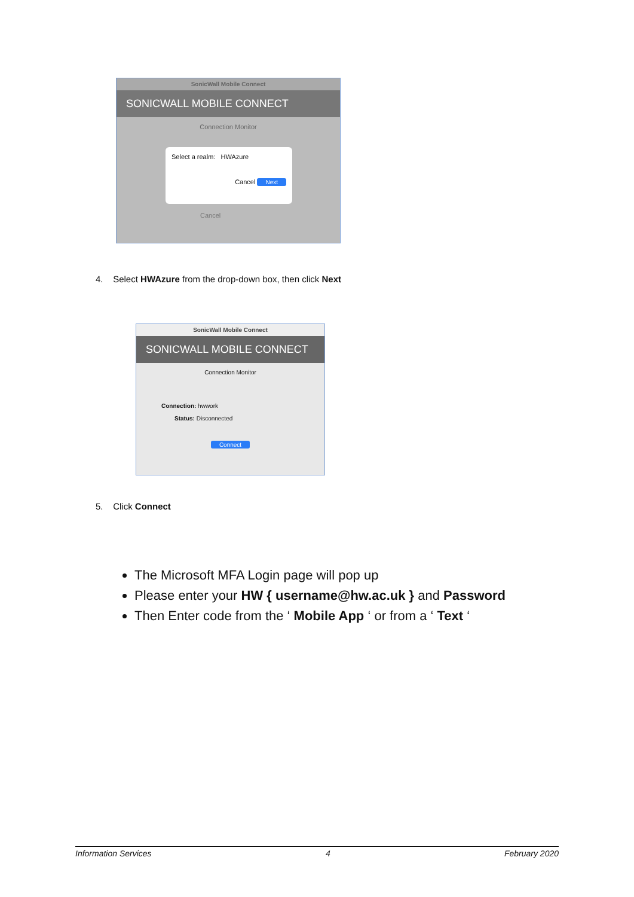SonicWall Mobile Connect
SONICWALL MOBILE CONNECT
Connection Monitor
Select a realm: HWAzure
Cancel Next
Cancel
4. Select HWAzure from the drop-down box, then click Next
SonicWall Mobile Connect
SONICWALL MOBILE CONNECT
Connection Monitor
Connection: hwwork
Status: Disconnected
Connect
5. Click Connect
The Microsoft MFA Login page will pop up
Please enter your HW { username@hw.ac.uk } and Password
Then Enter code from the ‘ Mobile App ‘ or from a ‘ Text ‘
Information Services 4 February 2020